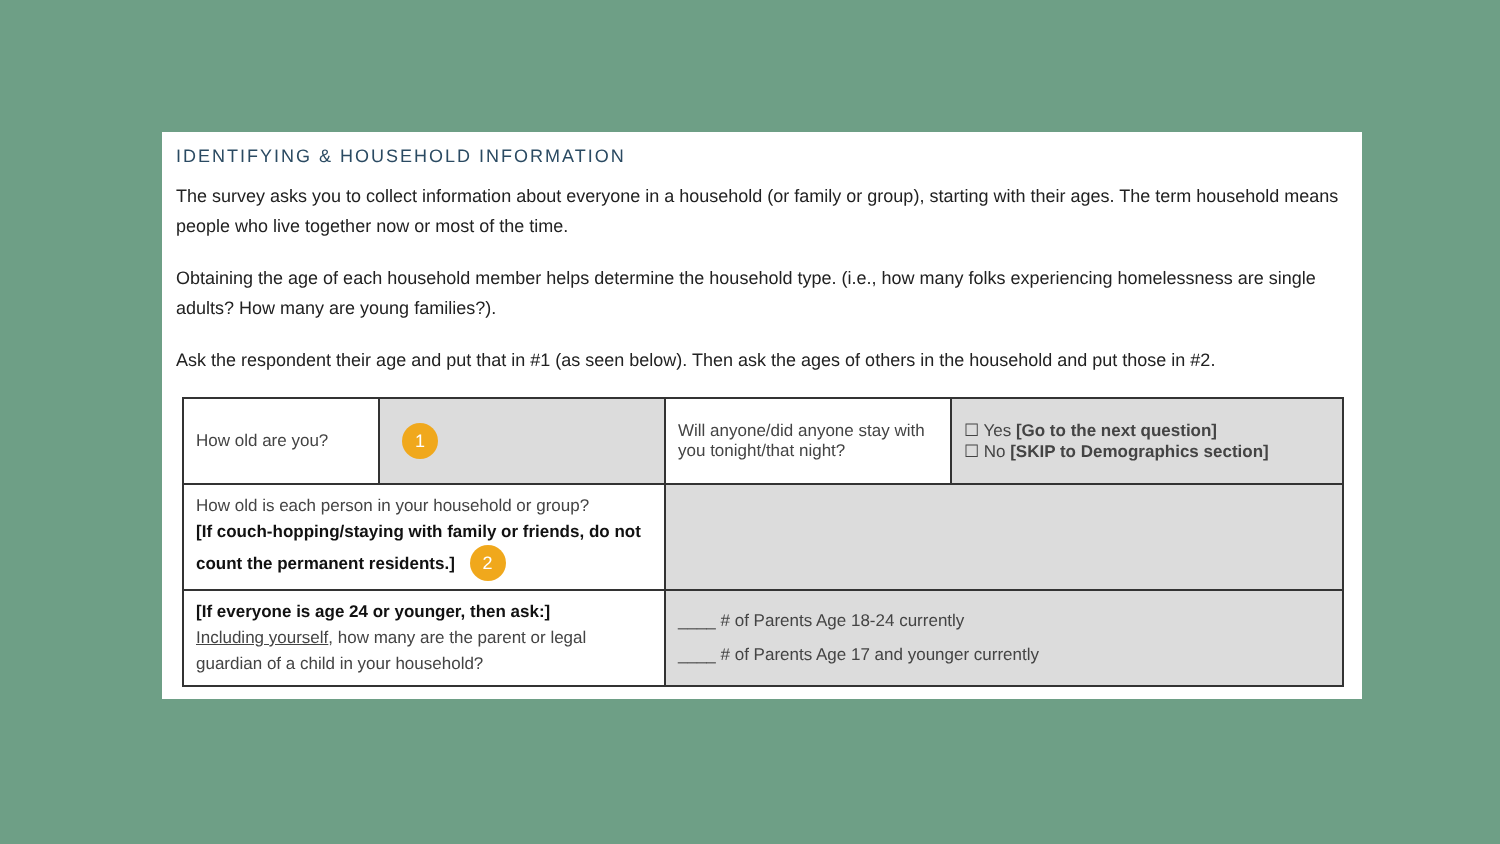IDENTIFYING & HOUSEHOLD INFORMATION
The survey asks you to collect information about everyone in a household (or family or group), starting with their ages. The term household means people who live together now or most of the time.
Obtaining the age of each household member helps determine the household type. (i.e., how many folks experiencing homelessness are single adults? How many are young families?).
Ask the respondent their age and put that in #1 (as seen below). Then ask the ages of others in the household and put those in #2.
| How old are you? | 1 | Will anyone/did anyone stay with you tonight/that night? | ☐ Yes [Go to the next question] ☐ No [SKIP to Demographics section] |
| How old is each person in your household or group? [If couch-hopping/staying with family or friends, do not count the permanent residents.] 2 | | | |
| [If everyone is age 24 or younger, then ask:] Including yourself , how many are the parent or legal guardian of a child in your household? | | ____ # of Parents Age 18-24 currently ____ # of Parents Age 17 and younger currently | |